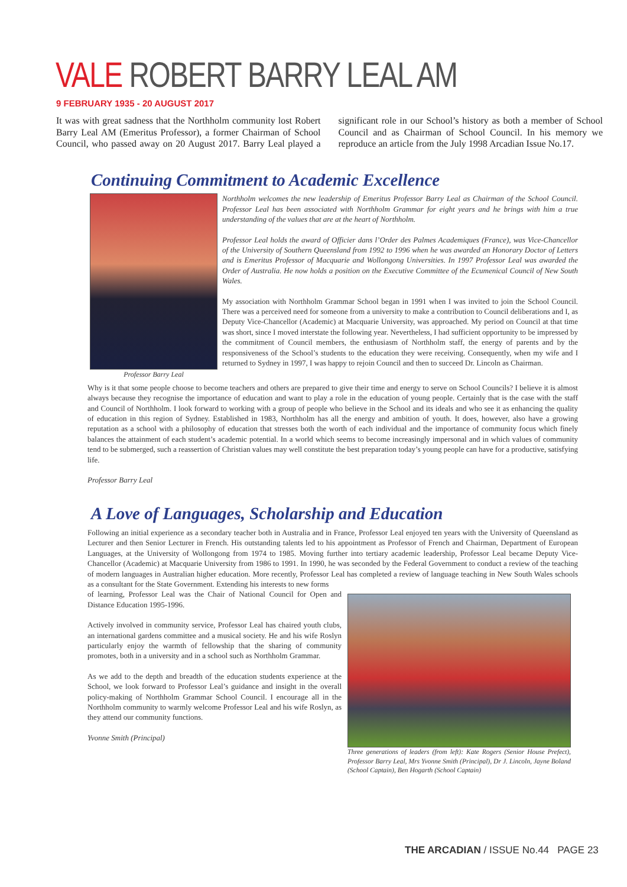VALE ROBERT BARRY LEAL AM
9 FEBRUARY 1935 - 20 AUGUST 2017
It was with great sadness that the Northholm community lost Robert Barry Leal AM (Emeritus Professor), a former Chairman of School Council, who passed away on 20 August 2017. Barry Leal played a significant role in our School’s history as both a member of School Council and as Chairman of School Council. In his memory we reproduce an article from the July 1998 Arcadian Issue No.17.
Continuing Commitment to Academic Excellence
Professor Barry Leal
Northholm welcomes the new leadership of Emeritus Professor Barry Leal as Chairman of the School Council. Professor Leal has been associated with Northholm Grammar for eight years and he brings with him a true understanding of the values that are at the heart of Northholm.
Professor Leal holds the award of Officier dans l’Order des Palmes Academiques (France), was Vice-Chancellor of the University of Southern Queensland from 1992 to 1996 when he was awarded an Honorary Doctor of Letters and is Emeritus Professor of Macquarie and Wollongong Universities. In 1997 Professor Leal was awarded the Order of Australia. He now holds a position on the Executive Committee of the Ecumenical Council of New South Wales.
My association with Northholm Grammar School began in 1991 when I was invited to join the School Council. There was a perceived need for someone from a university to make a contribution to Council deliberations and I, as Deputy Vice-Chancellor (Academic) at Macquarie University, was approached. My period on Council at that time was short, since I moved interstate the following year. Nevertheless, I had sufficient opportunity to be impressed by the commitment of Council members, the enthusiasm of Northholm staff, the energy of parents and by the responsiveness of the School’s students to the education they were receiving. Consequently, when my wife and I returned to Sydney in 1997, I was happy to rejoin Council and then to succeed Dr. Lincoln as Chairman.
Why is it that some people choose to become teachers and others are prepared to give their time and energy to serve on School Councils? I believe it is almost always because they recognise the importance of education and want to play a role in the education of young people. Certainly that is the case with the staff and Council of Northholm. I look forward to working with a group of people who believe in the School and its ideals and who see it as enhancing the quality of education in this region of Sydney. Established in 1983, Northholm has all the energy and ambition of youth. It does, however, also have a growing reputation as a school with a philosophy of education that stresses both the worth of each individual and the importance of community focus which finely balances the attainment of each student’s academic potential. In a world which seems to become increasingly impersonal and in which values of community tend to be submerged, such a reassertion of Christian values may well constitute the best preparation today’s young people can have for a productive, satisfying life.
Professor Barry Leal
A Love of Languages, Scholarship and Education
Following an initial experience as a secondary teacher both in Australia and in France, Professor Leal enjoyed ten years with the University of Queensland as Lecturer and then Senior Lecturer in French. His outstanding talents led to his appointment as Professor of French and Chairman, Department of European Languages, at the University of Wollongong from 1974 to 1985. Moving further into tertiary academic leadership, Professor Leal became Deputy Vice-Chancellor (Academic) at Macquarie University from 1986 to 1991. In 1990, he was seconded by the Federal Government to conduct a review of the teaching of modern languages in Australian higher education. More recently, Professor Leal has completed a review of language teaching in New South Wales schools as a consultant for the State Government. Extending his interests to new forms
Three generations of leaders (from left): Kate Rogers (Senior House Prefect), Professor Barry Leal, Mrs Yvonne Smith (Principal), Dr J. Lincoln, Jayne Boland (School Captain), Ben Hogarth (School Captain)
of learning, Professor Leal was the Chair of National Council for Open and Distance Education 1995-1996.
Actively involved in community service, Professor Leal has chaired youth clubs, an international gardens committee and a musical society. He and his wife Roslyn particularly enjoy the warmth of fellowship that the sharing of community promotes, both in a university and in a school such as Northholm Grammar.
As we add to the depth and breadth of the education students experience at the School, we look forward to Professor Leal’s guidance and insight in the overall policy-making of Northholm Grammar School Council. I encourage all in the Northholm community to warmly welcome Professor Leal and his wife Roslyn, as they attend our community functions.
Yvonne Smith (Principal)
THE ARCADIAN / ISSUE No.44 PAGE 23